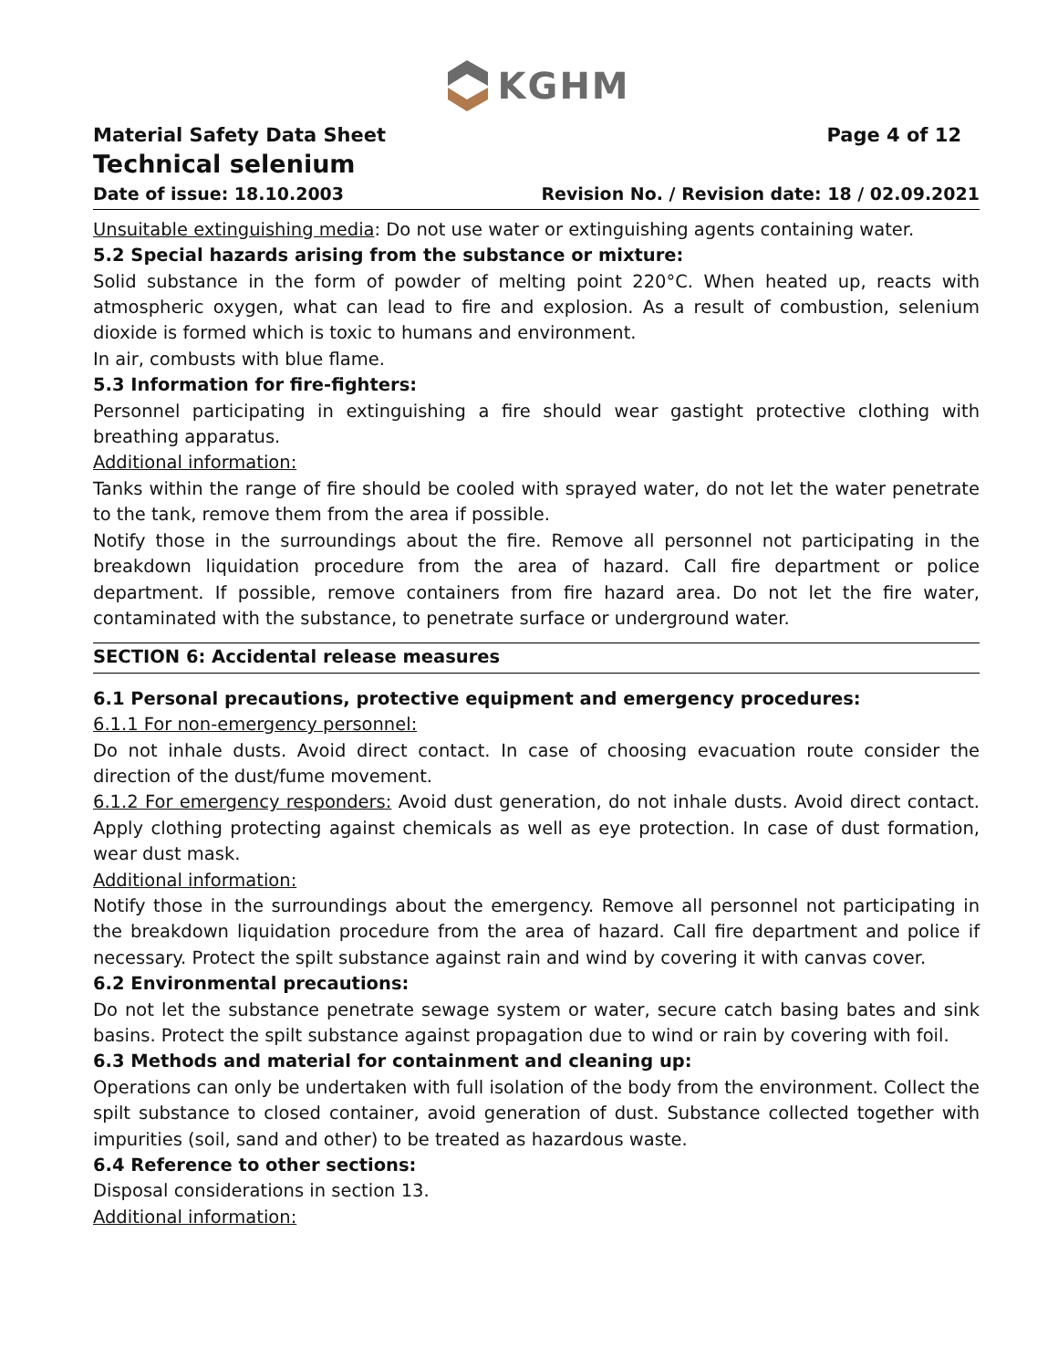KGHM
Material Safety Data Sheet Page 4 of 12
Technical selenium
Date of issue: 18.10.2003 Revision No. / Revision date: 18 / 02.09.2021
Unsuitable extinguishing media: Do not use water or extinguishing agents containing water.
5.2 Special hazards arising from the substance or mixture:
Solid substance in the form of powder of melting point 220°C. When heated up, reacts with atmospheric oxygen, what can lead to fire and explosion. As a result of combustion, selenium dioxide is formed which is toxic to humans and environment.
In air, combusts with blue flame.
5.3 Information for fire-fighters:
Personnel participating in extinguishing a fire should wear gastight protective clothing with breathing apparatus.
Additional information:
Tanks within the range of fire should be cooled with sprayed water, do not let the water penetrate to the tank, remove them from the area if possible.
Notify those in the surroundings about the fire. Remove all personnel not participating in the breakdown liquidation procedure from the area of hazard. Call fire department or police department. If possible, remove containers from fire hazard area. Do not let the fire water, contaminated with the substance, to penetrate surface or underground water.
SECTION 6: Accidental release measures
6.1 Personal precautions, protective equipment and emergency procedures:
6.1.1 For non-emergency personnel:
Do not inhale dusts. Avoid direct contact. In case of choosing evacuation route consider the direction of the dust/fume movement.
6.1.2 For emergency responders: Avoid dust generation, do not inhale dusts. Avoid direct contact. Apply clothing protecting against chemicals as well as eye protection. In case of dust formation, wear dust mask.
Additional information:
Notify those in the surroundings about the emergency. Remove all personnel not participating in the breakdown liquidation procedure from the area of hazard. Call fire department and police if necessary. Protect the spilt substance against rain and wind by covering it with canvas cover.
6.2 Environmental precautions:
Do not let the substance penetrate sewage system or water, secure catch basing bates and sink basins. Protect the spilt substance against propagation due to wind or rain by covering with foil.
6.3 Methods and material for containment and cleaning up:
Operations can only be undertaken with full isolation of the body from the environment. Collect the spilt substance to closed container, avoid generation of dust. Substance collected together with impurities (soil, sand and other) to be treated as hazardous waste.
6.4 Reference to other sections:
Disposal considerations in section 13.
Additional information: